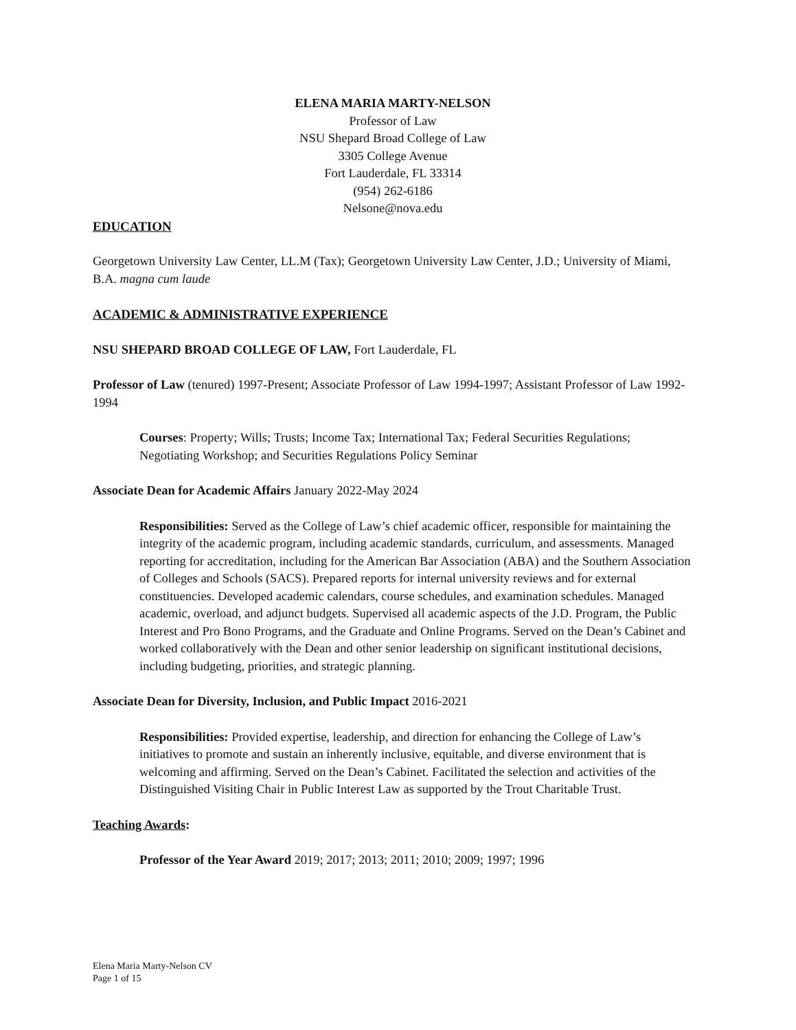ELENA MARIA MARTY-NELSON
Professor of Law
NSU Shepard Broad College of Law
3305 College Avenue
Fort Lauderdale, FL 33314
(954) 262-6186
Nelsone@nova.edu
EDUCATION
Georgetown University Law Center, LL.M (Tax); Georgetown University Law Center, J.D.; University of Miami, B.A. magna cum laude
ACADEMIC & ADMINISTRATIVE EXPERIENCE
NSU SHEPARD BROAD COLLEGE OF LAW, Fort Lauderdale, FL
Professor of Law (tenured) 1997-Present; Associate Professor of Law 1994-1997; Assistant Professor of Law 1992-1994
Courses: Property; Wills; Trusts; Income Tax; International Tax; Federal Securities Regulations; Negotiating Workshop; and Securities Regulations Policy Seminar
Associate Dean for Academic Affairs January 2022-May 2024
Responsibilities: Served as the College of Law’s chief academic officer, responsible for maintaining the integrity of the academic program, including academic standards, curriculum, and assessments. Managed reporting for accreditation, including for the American Bar Association (ABA) and the Southern Association of Colleges and Schools (SACS). Prepared reports for internal university reviews and for external constituencies. Developed academic calendars, course schedules, and examination schedules. Managed academic, overload, and adjunct budgets. Supervised all academic aspects of the J.D. Program, the Public Interest and Pro Bono Programs, and the Graduate and Online Programs. Served on the Dean’s Cabinet and worked collaboratively with the Dean and other senior leadership on significant institutional decisions, including budgeting, priorities, and strategic planning.
Associate Dean for Diversity, Inclusion, and Public Impact 2016-2021
Responsibilities: Provided expertise, leadership, and direction for enhancing the College of Law’s initiatives to promote and sustain an inherently inclusive, equitable, and diverse environment that is welcoming and affirming. Served on the Dean’s Cabinet. Facilitated the selection and activities of the Distinguished Visiting Chair in Public Interest Law as supported by the Trout Charitable Trust.
Teaching Awards:
Professor of the Year Award 2019; 2017; 2013; 2011; 2010; 2009; 1997; 1996
Elena Maria Marty-Nelson CV
Page 1 of 15